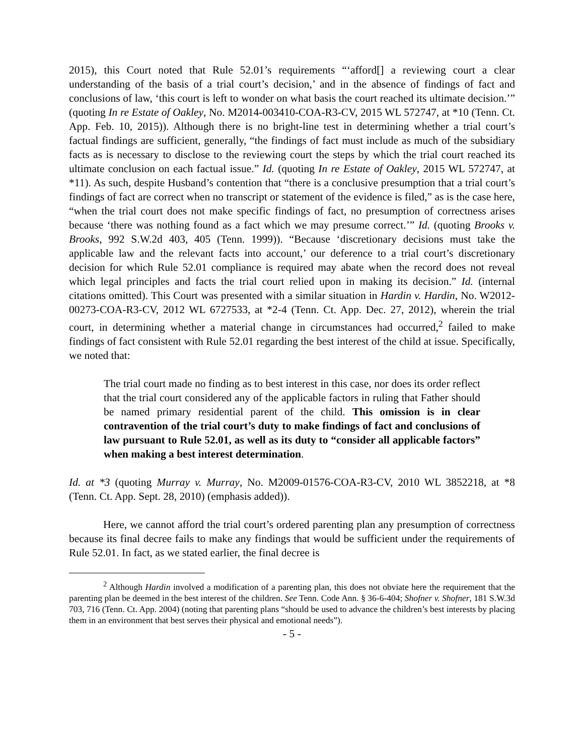2015), this Court noted that Rule 52.01’s requirements “‘afford[] a reviewing court a clear understanding of the basis of a trial court’s decision,’ and in the absence of findings of fact and conclusions of law, ‘this court is left to wonder on what basis the court reached its ultimate decision.’” (quoting In re Estate of Oakley, No. M2014-003410-COA-R3-CV, 2015 WL 572747, at *10 (Tenn. Ct. App. Feb. 10, 2015)). Although there is no bright-line test in determining whether a trial court’s factual findings are sufficient, generally, “the findings of fact must include as much of the subsidiary facts as is necessary to disclose to the reviewing court the steps by which the trial court reached its ultimate conclusion on each factual issue.” Id. (quoting In re Estate of Oakley, 2015 WL 572747, at *11). As such, despite Husband’s contention that “there is a conclusive presumption that a trial court’s findings of fact are correct when no transcript or statement of the evidence is filed,” as is the case here, “when the trial court does not make specific findings of fact, no presumption of correctness arises because ‘there was nothing found as a fact which we may presume correct.’” Id. (quoting Brooks v. Brooks, 992 S.W.2d 403, 405 (Tenn. 1999)). “Because ‘discretionary decisions must take the applicable law and the relevant facts into account,’ our deference to a trial court’s discretionary decision for which Rule 52.01 compliance is required may abate when the record does not reveal which legal principles and facts the trial court relied upon in making its decision.” Id. (internal citations omitted). This Court was presented with a similar situation in Hardin v. Hardin, No. W2012-00273-COA-R3-CV, 2012 WL 6727533, at *2-4 (Tenn. Ct. App. Dec. 27, 2012), wherein the trial court, in determining whether a material change in circumstances had occurred,<sup>2</sup> failed to make findings of fact consistent with Rule 52.01 regarding the best interest of the child at issue. Specifically, we noted that:
The trial court made no finding as to best interest in this case, nor does its order reflect that the trial court considered any of the applicable factors in ruling that Father should be named primary residential parent of the child. This omission is in clear contravention of the trial court’s duty to make findings of fact and conclusions of law pursuant to Rule 52.01, as well as its duty to “consider all applicable factors” when making a best interest determination.
Id. at *3 (quoting Murray v. Murray, No. M2009-01576-COA-R3-CV, 2010 WL 3852218, at *8 (Tenn. Ct. App. Sept. 28, 2010) (emphasis added)).
Here, we cannot afford the trial court’s ordered parenting plan any presumption of correctness because its final decree fails to make any findings that would be sufficient under the requirements of Rule 52.01. In fact, as we stated earlier, the final decree is
<sup>2</sup> Although Hardin involved a modification of a parenting plan, this does not obviate here the requirement that the parenting plan be deemed in the best interest of the children. See Tenn. Code Ann. § 36-6-404; Shofner v. Shofner, 181 S.W.3d 703, 716 (Tenn. Ct. App. 2004) (noting that parenting plans “should be used to advance the children’s best interests by placing them in an environment that best serves their physical and emotional needs”).
- 5 -